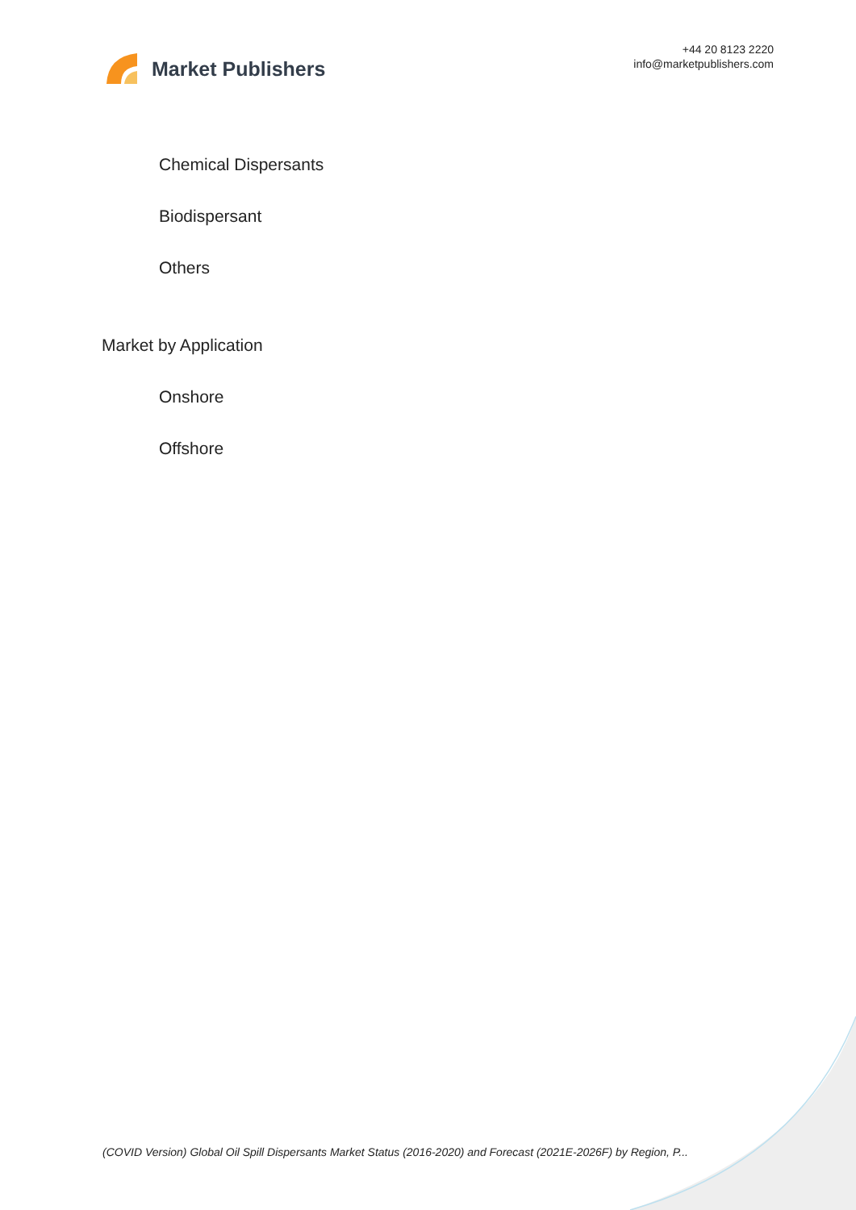Market Publishers
+44 20 8123 2220
info@marketpublishers.com
Chemical Dispersants
Biodispersant
Others
Market by Application
Onshore
Offshore
(COVID Version) Global Oil Spill Dispersants Market Status (2016-2020) and Forecast (2021E-2026F) by Region, P...